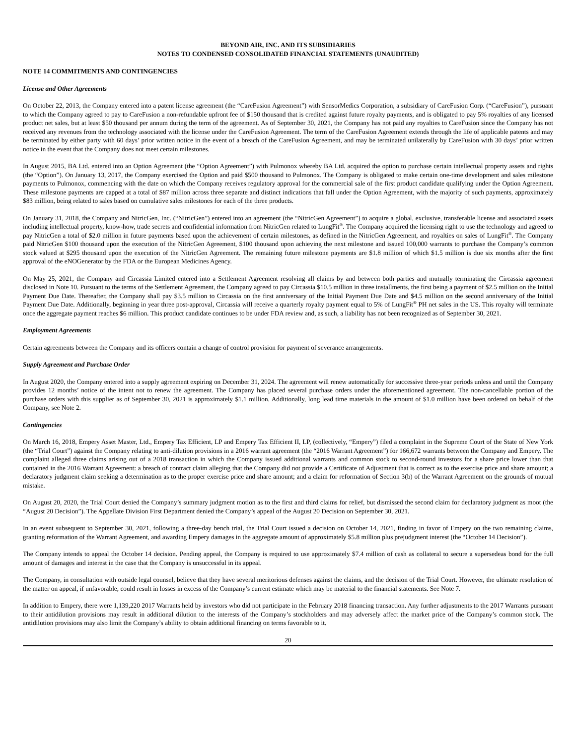BEYOND AIR, INC. AND ITS SUBSIDIARIES
NOTES TO CONDENSED CONSOLIDATED FINANCIAL STATEMENTS (UNAUDITED)
NOTE 14 COMMITMENTS AND CONTINGENCIES
License and Other Agreements
On October 22, 2013, the Company entered into a patent license agreement (the “CareFusion Agreement”) with SensorMedics Corporation, a subsidiary of CareFusion Corp. (“CareFusion”), pursuant to which the Company agreed to pay to CareFusion a non-refundable upfront fee of $150 thousand that is credited against future royalty payments, and is obligated to pay 5% royalties of any licensed product net sales, but at least $50 thousand per annum during the term of the agreement. As of September 30, 2021, the Company has not paid any royalties to CareFusion since the Company has not received any revenues from the technology associated with the license under the CareFusion Agreement. The term of the CareFusion Agreement extends through the life of applicable patents and may be terminated by either party with 60 days’ prior written notice in the event of a breach of the CareFusion Agreement, and may be terminated unilaterally by CareFusion with 30 days’ prior written notice in the event that the Company does not meet certain milestones.
In August 2015, BA Ltd. entered into an Option Agreement (the “Option Agreement”) with Pulmonox whereby BA Ltd. acquired the option to purchase certain intellectual property assets and rights (the “Option”). On January 13, 2017, the Company exercised the Option and paid $500 thousand to Pulmonox. The Company is obligated to make certain one-time development and sales milestone payments to Pulmonox, commencing with the date on which the Company receives regulatory approval for the commercial sale of the first product candidate qualifying under the Option Agreement. These milestone payments are capped at a total of $87 million across three separate and distinct indications that fall under the Option Agreement, with the majority of such payments, approximately $83 million, being related to sales based on cumulative sales milestones for each of the three products.
On January 31, 2018, the Company and NitricGen, Inc. (“NitricGen”) entered into an agreement (the “NitricGen Agreement”) to acquire a global, exclusive, transferable license and associated assets including intellectual property, know-how, trade secrets and confidential information from NitricGen related to LungFit<sup>®</sup>. The Company acquired the licensing right to use the technology and agreed to pay NitricGen a total of $2.0 million in future payments based upon the achievement of certain milestones, as defined in the NitricGen Agreement, and royalties on sales of LungFit<sup>®</sup>. The Company paid NitricGen $100 thousand upon the execution of the NitricGen Agreement, $100 thousand upon achieving the next milestone and issued 100,000 warrants to purchase the Company’s common stock valued at $295 thousand upon the execution of the NitricGen Agreement. The remaining future milestone payments are $1.8 million of which $1.5 million is due six months after the first approval of the eNOGenerator by the FDA or the European Medicines Agency.
On May 25, 2021, the Company and Circassia Limited entered into a Settlement Agreement resolving all claims by and between both parties and mutually terminating the Circassia agreement disclosed in Note 10. Pursuant to the terms of the Settlement Agreement, the Company agreed to pay Circassia $10.5 million in three installments, the first being a payment of $2.5 million on the Initial Payment Due Date. Thereafter, the Company shall pay $3.5 million to Circassia on the first anniversary of the Initial Payment Due Date and $4.5 million on the second anniversary of the Initial Payment Due Date. Additionally, beginning in year three post-approval, Circassia will receive a quarterly royalty payment equal to 5% of LungFit<sup>®</sup> PH net sales in the US. This royalty will terminate once the aggregate payment reaches $6 million. This product candidate continues to be under FDA review and, as such, a liability has not been recognized as of September 30, 2021.
Employment Agreements
Certain agreements between the Company and its officers contain a change of control provision for payment of severance arrangements.
Supply Agreement and Purchase Order
In August 2020, the Company entered into a supply agreement expiring on December 31, 2024. The agreement will renew automatically for successive three-year periods unless and until the Company provides 12 months’ notice of the intent not to renew the agreement. The Company has placed several purchase orders under the aforementioned agreement. The non-cancellable portion of the purchase orders with this supplier as of September 30, 2021 is approximately $1.1 million. Additionally, long lead time materials in the amount of $1.0 million have been ordered on behalf of the Company, see Note 2.
Contingencies
On March 16, 2018, Empery Asset Master, Ltd., Empery Tax Efficient, LP and Empery Tax Efficient II, LP, (collectively, “Empery”) filed a complaint in the Supreme Court of the State of New York (the “Trial Court”) against the Company relating to anti-dilution provisions in a 2016 warrant agreement (the “2016 Warrant Agreement”) for 166,672 warrants between the Company and Empery. The complaint alleged three claims arising out of a 2018 transaction in which the Company issued additional warrants and common stock to second-round investors for a share price lower than that contained in the 2016 Warrant Agreement: a breach of contract claim alleging that the Company did not provide a Certificate of Adjustment that is correct as to the exercise price and share amount; a declaratory judgment claim seeking a determination as to the proper exercise price and share amount; and a claim for reformation of Section 3(b) of the Warrant Agreement on the grounds of mutual mistake.
On August 20, 2020, the Trial Court denied the Company’s summary judgment motion as to the first and third claims for relief, but dismissed the second claim for declaratory judgment as moot (the “August 20 Decision”). The Appellate Division First Department denied the Company’s appeal of the August 20 Decision on September 30, 2021.
In an event subsequent to September 30, 2021, following a three-day bench trial, the Trial Court issued a decision on October 14, 2021, finding in favor of Empery on the two remaining claims, granting reformation of the Warrant Agreement, and awarding Empery damages in the aggregate amount of approximately $5.8 million plus prejudgment interest (the “October 14 Decision”).
The Company intends to appeal the October 14 decision. Pending appeal, the Company is required to use approximately $7.4 million of cash as collateral to secure a supersedeas bond for the full amount of damages and interest in the case that the Company is unsuccessful in its appeal.
The Company, in consultation with outside legal counsel, believe that they have several meritorious defenses against the claims, and the decision of the Trial Court. However, the ultimate resolution of the matter on appeal, if unfavorable, could result in losses in excess of the Company’s current estimate which may be material to the financial statements. See Note 7.
In addition to Empery, there were 1,139,220 2017 Warrants held by investors who did not participate in the February 2018 financing transaction. Any further adjustments to the 2017 Warrants pursuant to their antidilution provisions may result in additional dilution to the interests of the Company’s stockholders and may adversely affect the market price of the Company’s common stock. The antidilution provisions may also limit the Company’s ability to obtain additional financing on terms favorable to it.
20